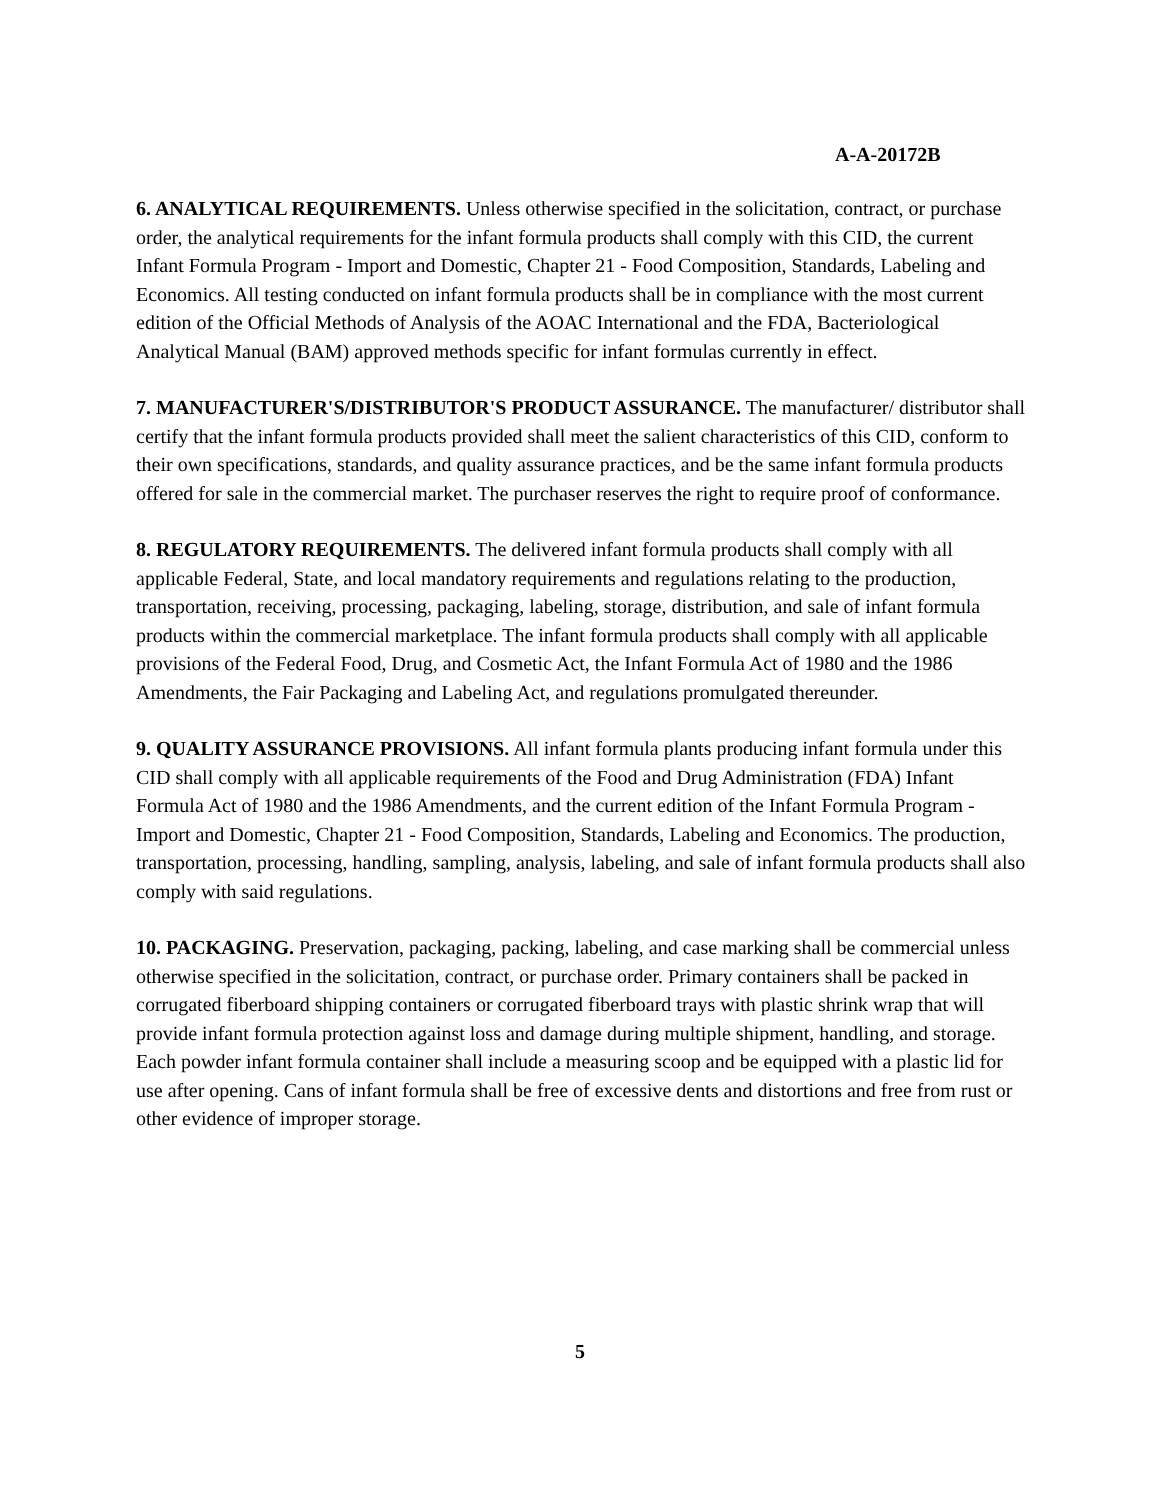A-A-20172B
6. ANALYTICAL REQUIREMENTS. Unless otherwise specified in the solicitation, contract, or purchase order, the analytical requirements for the infant formula products shall comply with this CID, the current Infant Formula Program - Import and Domestic, Chapter 21 - Food Composition, Standards, Labeling and Economics. All testing conducted on infant formula products shall be in compliance with the most current edition of the Official Methods of Analysis of the AOAC International and the FDA, Bacteriological Analytical Manual (BAM) approved methods specific for infant formulas currently in effect.
7. MANUFACTURER'S/DISTRIBUTOR'S PRODUCT ASSURANCE. The manufacturer/ distributor shall certify that the infant formula products provided shall meet the salient characteristics of this CID, conform to their own specifications, standards, and quality assurance practices, and be the same infant formula products offered for sale in the commercial market. The purchaser reserves the right to require proof of conformance.
8. REGULATORY REQUIREMENTS. The delivered infant formula products shall comply with all applicable Federal, State, and local mandatory requirements and regulations relating to the production, transportation, receiving, processing, packaging, labeling, storage, distribution, and sale of infant formula products within the commercial marketplace. The infant formula products shall comply with all applicable provisions of the Federal Food, Drug, and Cosmetic Act, the Infant Formula Act of 1980 and the 1986 Amendments, the Fair Packaging and Labeling Act, and regulations promulgated thereunder.
9. QUALITY ASSURANCE PROVISIONS. All infant formula plants producing infant formula under this CID shall comply with all applicable requirements of the Food and Drug Administration (FDA) Infant Formula Act of 1980 and the 1986 Amendments, and the current edition of the Infant Formula Program - Import and Domestic, Chapter 21 - Food Composition, Standards, Labeling and Economics. The production, transportation, processing, handling, sampling, analysis, labeling, and sale of infant formula products shall also comply with said regulations.
10. PACKAGING. Preservation, packaging, packing, labeling, and case marking shall be commercial unless otherwise specified in the solicitation, contract, or purchase order. Primary containers shall be packed in corrugated fiberboard shipping containers or corrugated fiberboard trays with plastic shrink wrap that will provide infant formula protection against loss and damage during multiple shipment, handling, and storage. Each powder infant formula container shall include a measuring scoop and be equipped with a plastic lid for use after opening. Cans of infant formula shall be free of excessive dents and distortions and free from rust or other evidence of improper storage.
5